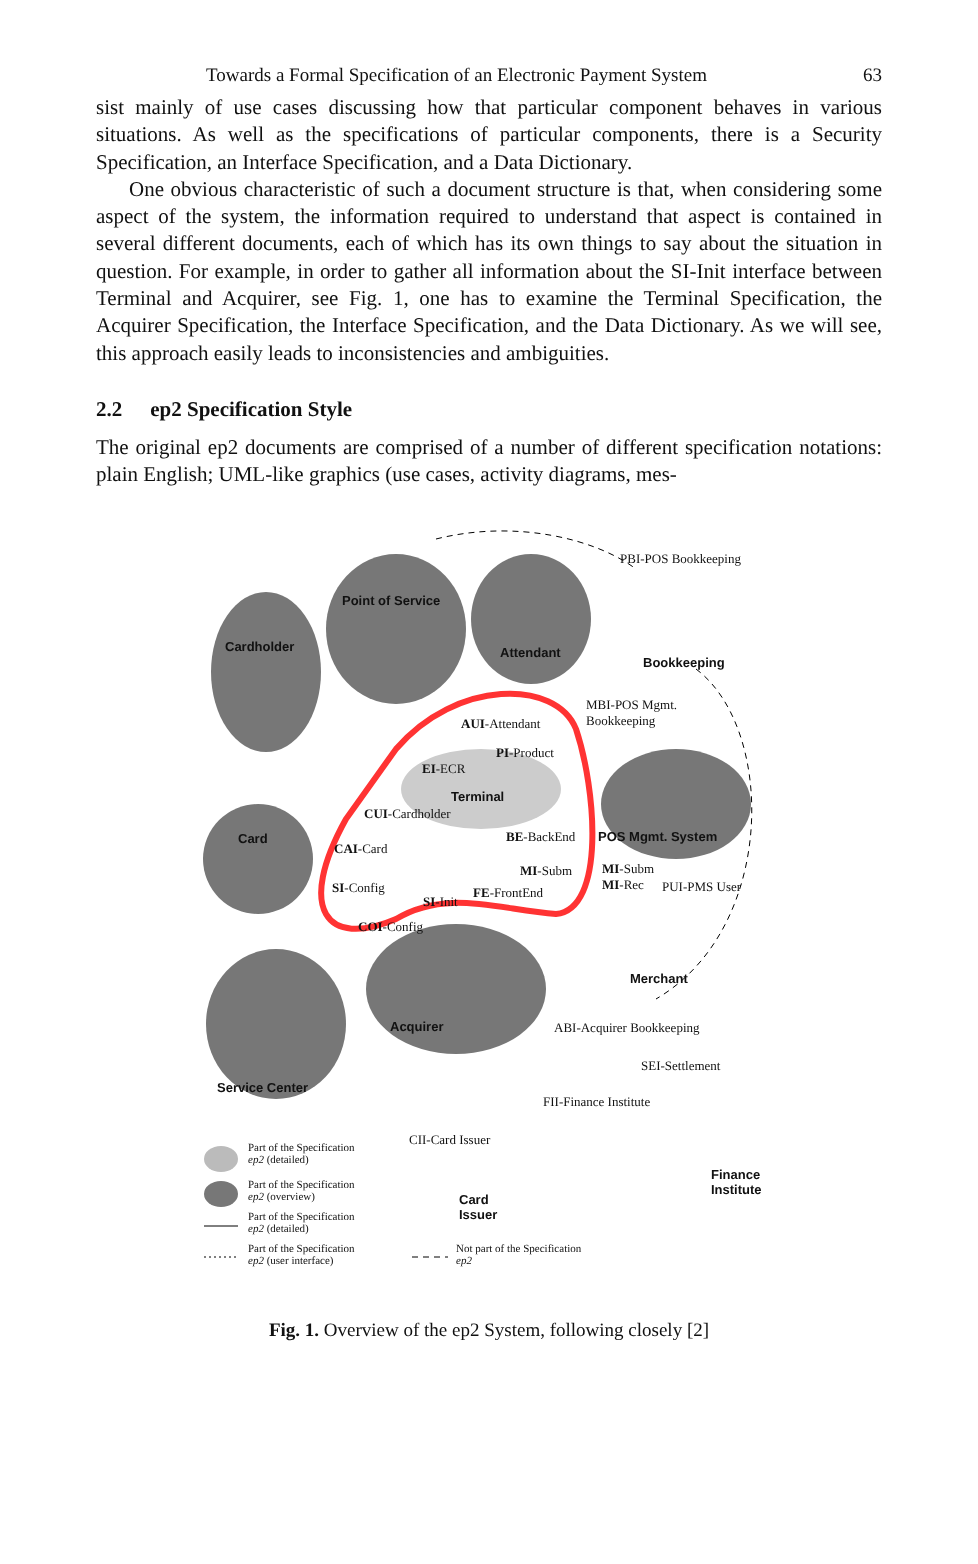Towards a Formal Specification of an Electronic Payment System 63
sist mainly of use cases discussing how that particular component behaves in various situations. As well as the specifications of particular components, there is a Security Specification, an Interface Specification, and a Data Dictionary.
One obvious characteristic of such a document structure is that, when considering some aspect of the system, the information required to understand that aspect is contained in several different documents, each of which has its own things to say about the situation in question. For example, in order to gather all information about the SI-Init interface between Terminal and Acquirer, see Fig. 1, one has to examine the Terminal Specification, the Acquirer Specification, the Interface Specification, and the Data Dictionary. As we will see, this approach easily leads to inconsistencies and ambiguities.
2.2 ep2 Specification Style
The original ep2 documents are comprised of a number of different specification notations: plain English; UML-like graphics (use cases, activity diagrams, mes-
PBI-POS Bookkeeping
Point of Service
Cardholder Attendant
Bookkeeping
MBI-POS Mgmt.
Bookkeeping
AUI-Attendant
PI-Product
EI-ECR
Terminal
CUI-Cardholder
BE-BackEnd POS Mgmt. System
Card
CAI-Card
MI-Subm
MI-Subm
MI-Rec
SI-Config PUI-PMS User
FE-FrontEnd
SI-Init
COI-Config
Merchant
Acquirer ABI-Acquirer Bookkeeping
SEI-Settlement
Service Center
FII-Finance Institute
CII-Card Issuer
Part of the Specification
ep2 (detailed)
Finance
Institute
Part of the Specification
ep2 (overview)
Card
Issuer
Part of the Specification
ep2 (detailed)
Part of the Specification
ep2 (user interface)
Not part of the Specification
ep2
Fig. 1. Overview of the ep2 System, following closely [2]